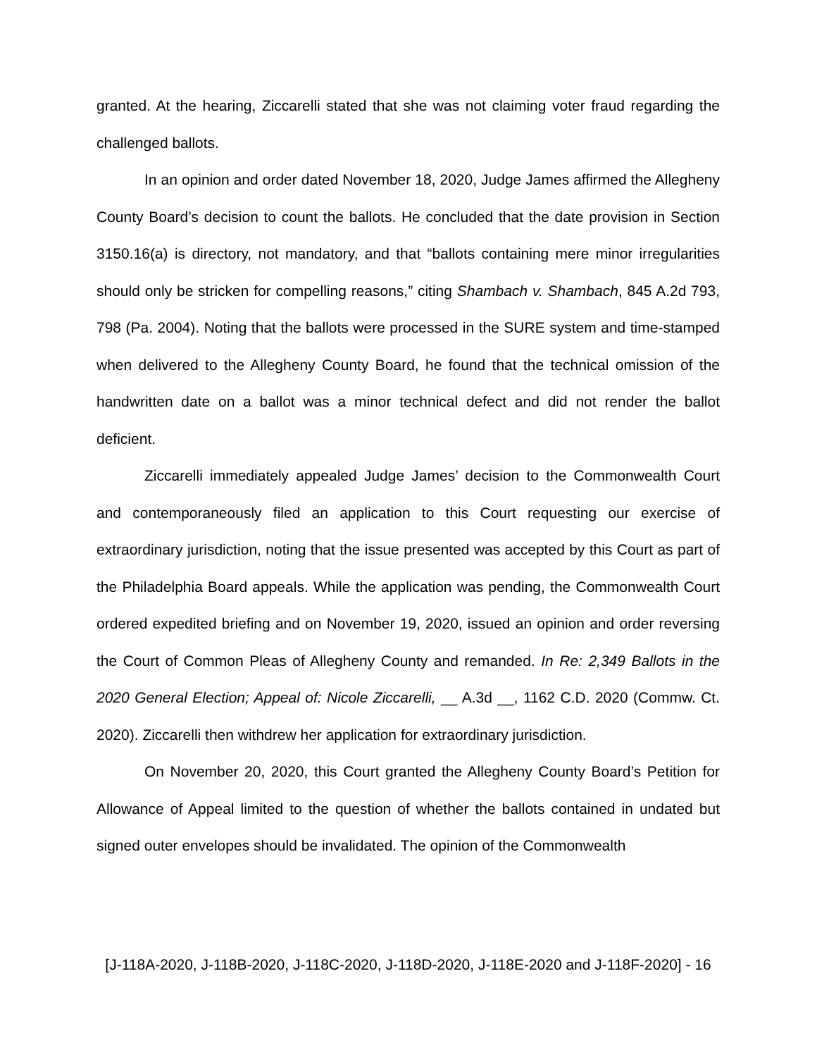granted. At the hearing, Ziccarelli stated that she was not claiming voter fraud regarding the challenged ballots.
In an opinion and order dated November 18, 2020, Judge James affirmed the Allegheny County Board’s decision to count the ballots. He concluded that the date provision in Section 3150.16(a) is directory, not mandatory, and that “ballots containing mere minor irregularities should only be stricken for compelling reasons,” citing Shambach v. Shambach, 845 A.2d 793, 798 (Pa. 2004). Noting that the ballots were processed in the SURE system and time-stamped when delivered to the Allegheny County Board, he found that the technical omission of the handwritten date on a ballot was a minor technical defect and did not render the ballot deficient.
Ziccarelli immediately appealed Judge James’ decision to the Commonwealth Court and contemporaneously filed an application to this Court requesting our exercise of extraordinary jurisdiction, noting that the issue presented was accepted by this Court as part of the Philadelphia Board appeals. While the application was pending, the Commonwealth Court ordered expedited briefing and on November 19, 2020, issued an opinion and order reversing the Court of Common Pleas of Allegheny County and remanded. In Re: 2,349 Ballots in the 2020 General Election; Appeal of: Nicole Ziccarelli, __ A.3d __, 1162 C.D. 2020 (Commw. Ct. 2020). Ziccarelli then withdrew her application for extraordinary jurisdiction.
On November 20, 2020, this Court granted the Allegheny County Board’s Petition for Allowance of Appeal limited to the question of whether the ballots contained in undated but signed outer envelopes should be invalidated. The opinion of the Commonwealth
[J-118A-2020, J-118B-2020, J-118C-2020, J-118D-2020, J-118E-2020 and J-118F-2020] - 16